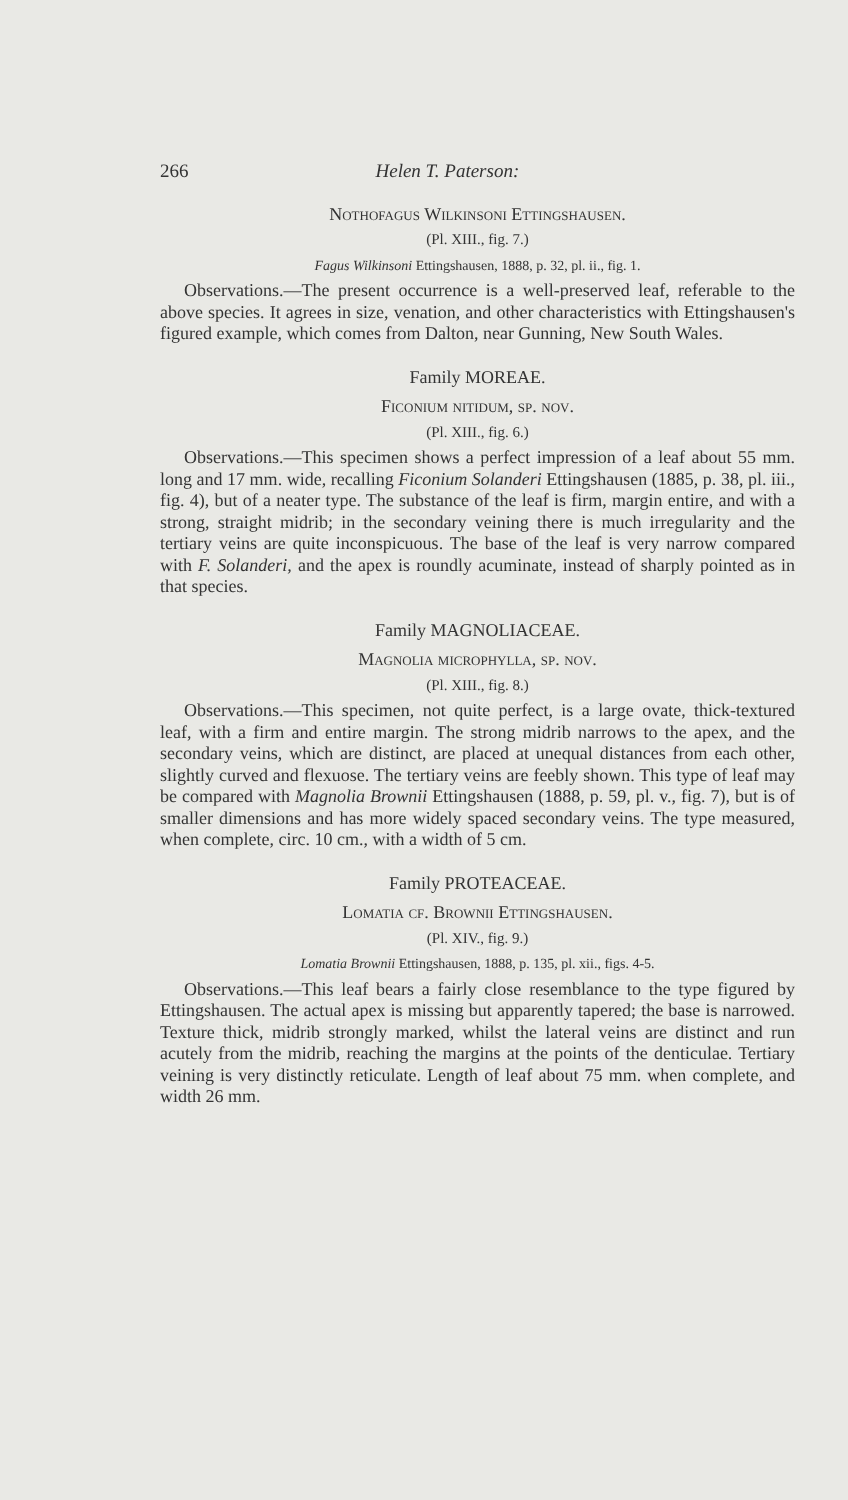266 Helen T. Paterson:
Nothofagus Wilkinsoni Ettingshausen.
(Pl. XIII., fig. 7.)
Fagus Wilkinsoni Ettingshausen, 1888, p. 32, pl. ii., fig. 1.
Observations.—The present occurrence is a well-preserved leaf, referable to the above species. It agrees in size, venation, and other characteristics with Ettingshausen's figured example, which comes from Dalton, near Gunning, New South Wales.
Family MOREAE.
Ficonium nitidum, sp. nov.
(Pl. XIII., fig. 6.)
Observations.—This specimen shows a perfect impression of a leaf about 55 mm. long and 17 mm. wide, recalling Ficonium Solanderi Ettingshausen (1885, p. 38, pl. iii., fig. 4), but of a neater type. The substance of the leaf is firm, margin entire, and with a strong, straight midrib; in the secondary veining there is much irregularity and the tertiary veins are quite inconspicuous. The base of the leaf is very narrow compared with F. Solanderi, and the apex is roundly acuminate, instead of sharply pointed as in that species.
Family MAGNOLIACEAE.
Magnolia microphylla, sp. nov.
(Pl. XIII., fig. 8.)
Observations.—This specimen, not quite perfect, is a large ovate, thick-textured leaf, with a firm and entire margin. The strong midrib narrows to the apex, and the secondary veins, which are distinct, are placed at unequal distances from each other, slightly curved and flexuose. The tertiary veins are feebly shown. This type of leaf may be compared with Magnolia Brownii Ettingshausen (1888, p. 59, pl. v., fig. 7), but is of smaller dimensions and has more widely spaced secondary veins. The type measured, when complete, circ. 10 cm., with a width of 5 cm.
Family PROTEACEAE.
Lomatia cf. Brownii Ettingshausen.
(Pl. XIV., fig. 9.)
Lomatia Brownii Ettingshausen, 1888, p. 135, pl. xii., figs. 4-5.
Observations.—This leaf bears a fairly close resemblance to the type figured by Ettingshausen. The actual apex is missing but apparently tapered; the base is narrowed. Texture thick, midrib strongly marked, whilst the lateral veins are distinct and run acutely from the midrib, reaching the margins at the points of the denticulae. Tertiary veining is very distinctly reticulate. Length of leaf about 75 mm. when complete, and width 26 mm.